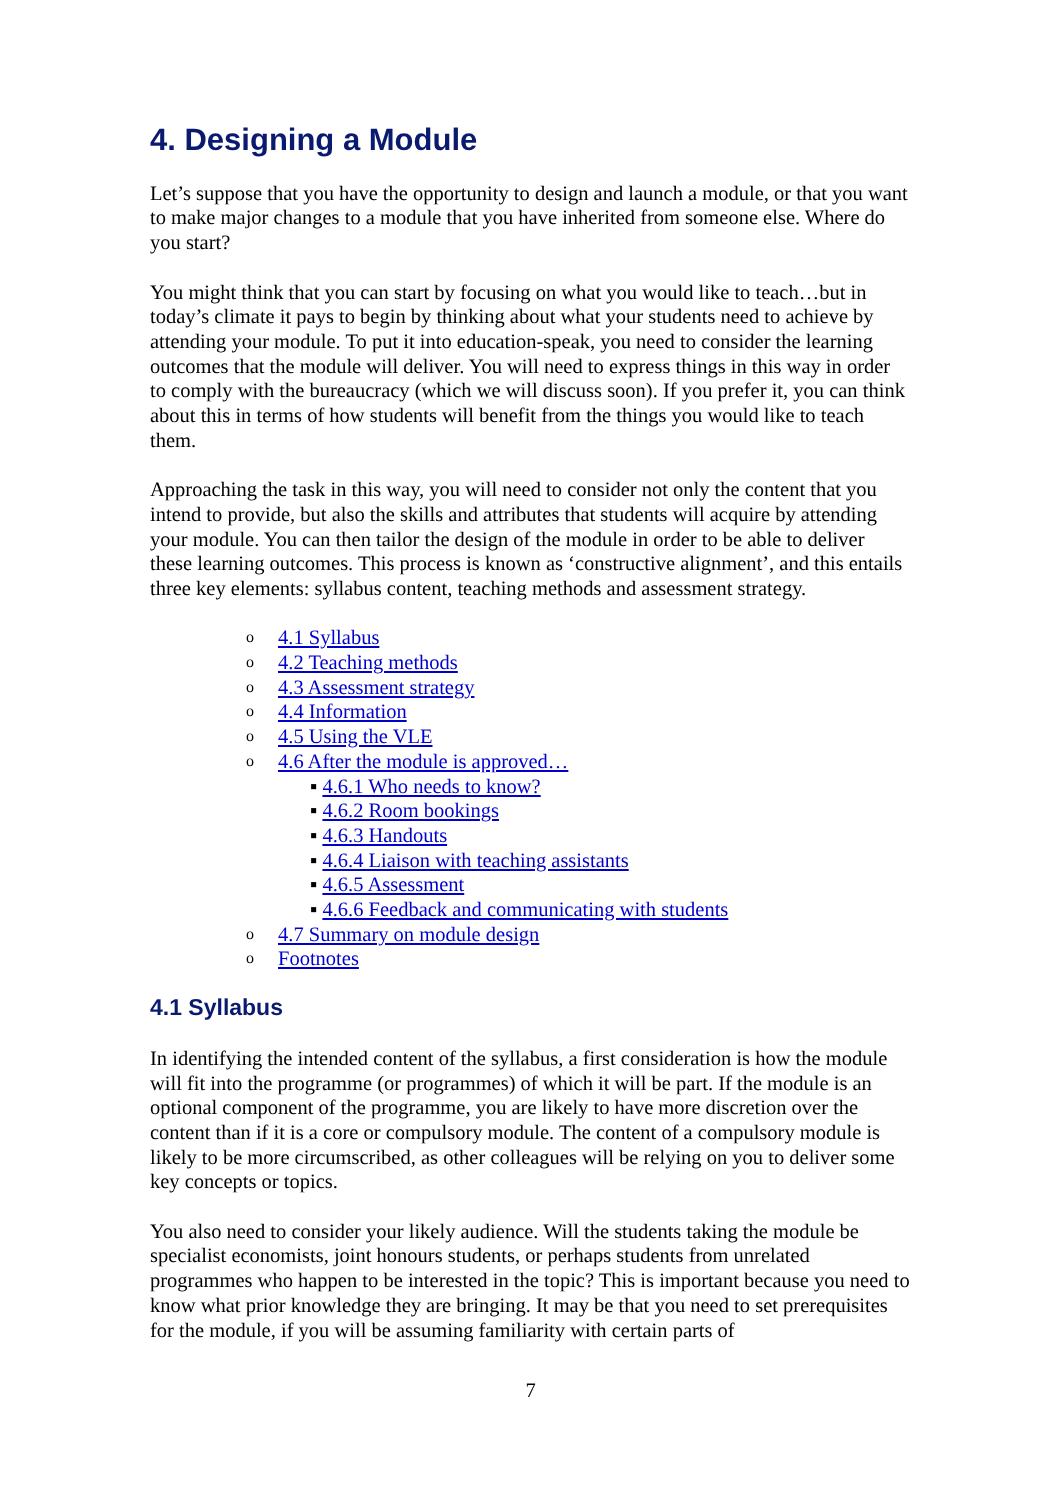4. Designing a Module
Let’s suppose that you have the opportunity to design and launch a module, or that you want to make major changes to a module that you have inherited from someone else. Where do you start?
You might think that you can start by focusing on what you would like to teach…but in today’s climate it pays to begin by thinking about what your students need to achieve by attending your module. To put it into education-speak, you need to consider the learning outcomes that the module will deliver. You will need to express things in this way in order to comply with the bureaucracy (which we will discuss soon). If you prefer it, you can think about this in terms of how students will benefit from the things you would like to teach them.
Approaching the task in this way, you will need to consider not only the content that you intend to provide, but also the skills and attributes that students will acquire by attending your module. You can then tailor the design of the module in order to be able to deliver these learning outcomes. This process is known as ‘constructive alignment’, and this entails three key elements: syllabus content, teaching methods and assessment strategy.
o 4.1 Syllabus
o 4.2 Teaching methods
o 4.3 Assessment strategy
o 4.4 Information
o 4.5 Using the VLE
o 4.6 After the module is approved…
▪ 4.6.1 Who needs to know?
▪ 4.6.2 Room bookings
▪ 4.6.3 Handouts
▪ 4.6.4 Liaison with teaching assistants
▪ 4.6.5 Assessment
▪ 4.6.6 Feedback and communicating with students
o 4.7 Summary on module design
o Footnotes
4.1 Syllabus
In identifying the intended content of the syllabus, a first consideration is how the module will fit into the programme (or programmes) of which it will be part. If the module is an optional component of the programme, you are likely to have more discretion over the content than if it is a core or compulsory module. The content of a compulsory module is likely to be more circumscribed, as other colleagues will be relying on you to deliver some key concepts or topics.
You also need to consider your likely audience. Will the students taking the module be specialist economists, joint honours students, or perhaps students from unrelated programmes who happen to be interested in the topic? This is important because you need to know what prior knowledge they are bringing. It may be that you need to set prerequisites for the module, if you will be assuming familiarity with certain parts of
7